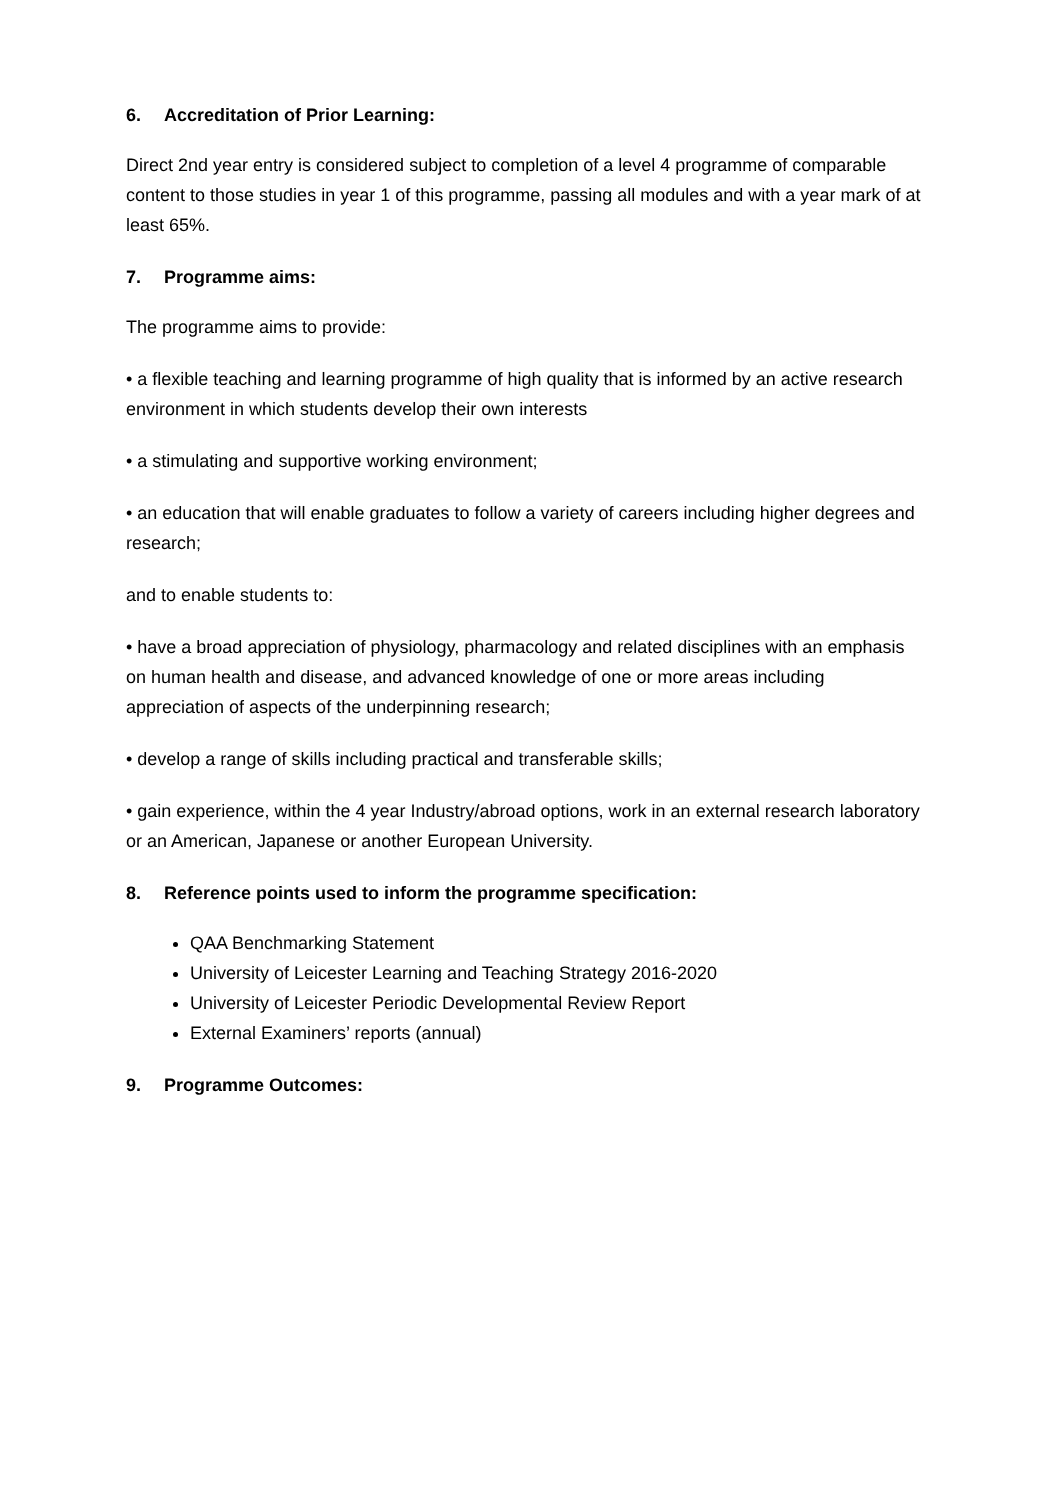6. Accreditation of Prior Learning:
Direct 2nd year entry is considered subject to completion of a level 4 programme of comparable content to those studies in year 1 of this programme, passing all modules and with a year mark of at least 65%.
7. Programme aims:
The programme aims to provide:
• a flexible teaching and learning programme of high quality that is informed by an active research environment in which students develop their own interests
• a stimulating and supportive working environment;
• an education that will enable graduates to follow a variety of careers including higher degrees and research;
and to enable students to:
• have a broad appreciation of physiology, pharmacology and related disciplines with an emphasis on human health and disease, and advanced knowledge of one or more areas including appreciation of aspects of the underpinning research;
• develop a range of skills including practical and transferable skills;
• gain experience, within the 4 year Industry/abroad options, work in an external research laboratory or an American, Japanese or another European University.
8. Reference points used to inform the programme specification:
QAA Benchmarking Statement
University of Leicester Learning and Teaching Strategy 2016-2020
University of Leicester Periodic Developmental Review Report
External Examiners’ reports (annual)
9. Programme Outcomes: